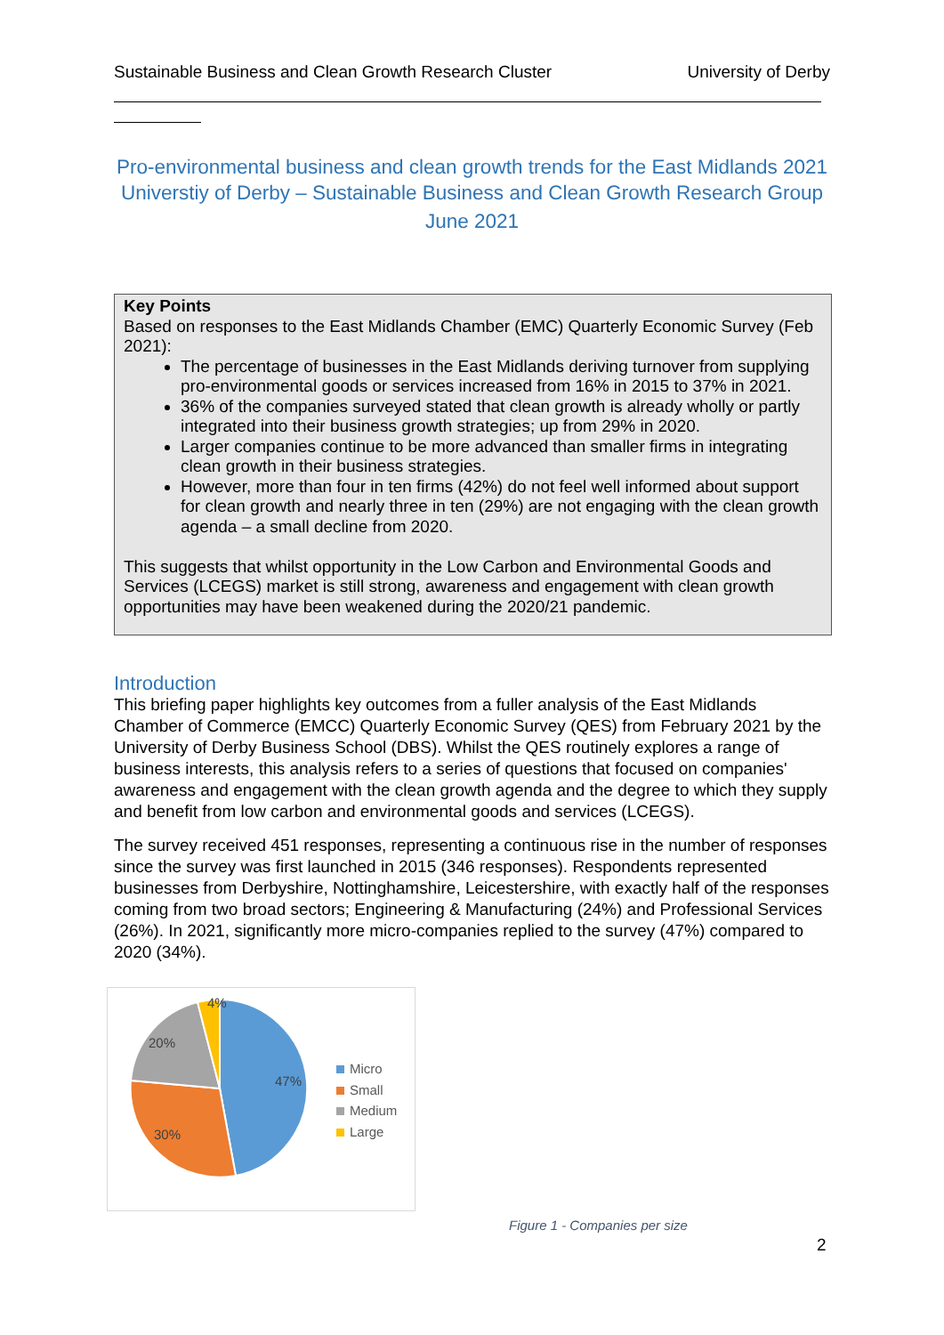Sustainable Business and Clean Growth Research Cluster University of Derby
Pro-environmental business and clean growth trends for the East Midlands 2021 Universtiy of Derby – Sustainable Business and Clean Growth Research Group
June 2021
Key Points
Based on responses to the East Midlands Chamber (EMC) Quarterly Economic Survey (Feb 2021):
The percentage of businesses in the East Midlands deriving turnover from supplying pro-environmental goods or services increased from 16% in 2015 to 37% in 2021.
36% of the companies surveyed stated that clean growth is already wholly or partly integrated into their business growth strategies; up from 29% in 2020.
Larger companies continue to be more advanced than smaller firms in integrating clean growth in their business strategies.
However, more than four in ten firms (42%) do not feel well informed about support for clean growth and nearly three in ten (29%) are not engaging with the clean growth agenda – a small decline from 2020.
This suggests that whilst opportunity in the Low Carbon and Environmental Goods and Services (LCEGS) market is still strong, awareness and engagement with clean growth opportunities may have been weakened during the 2020/21 pandemic.
Introduction
This briefing paper highlights key outcomes from a fuller analysis of the East Midlands Chamber of Commerce (EMCC) Quarterly Economic Survey (QES) from February 2021 by the University of Derby Business School (DBS). Whilst the QES routinely explores a range of business interests, this analysis refers to a series of questions that focused on companies' awareness and engagement with the clean growth agenda and the degree to which they supply and benefit from low carbon and environmental goods and services (LCEGS).
The survey received 451 responses, representing a continuous rise in the number of responses since the survey was first launched in 2015 (346 responses). Respondents represented businesses from Derbyshire, Nottinghamshire, Leicestershire, with exactly half of the responses coming from two broad sectors; Engineering & Manufacturing (24%) and Professional Services (26%). In 2021, significantly more micro-companies replied to the survey (47%) compared to 2020 (34%).
47%
30%
20%
4%
Micro
Small
Medium
Large
Figure 1 - Companies per size
2